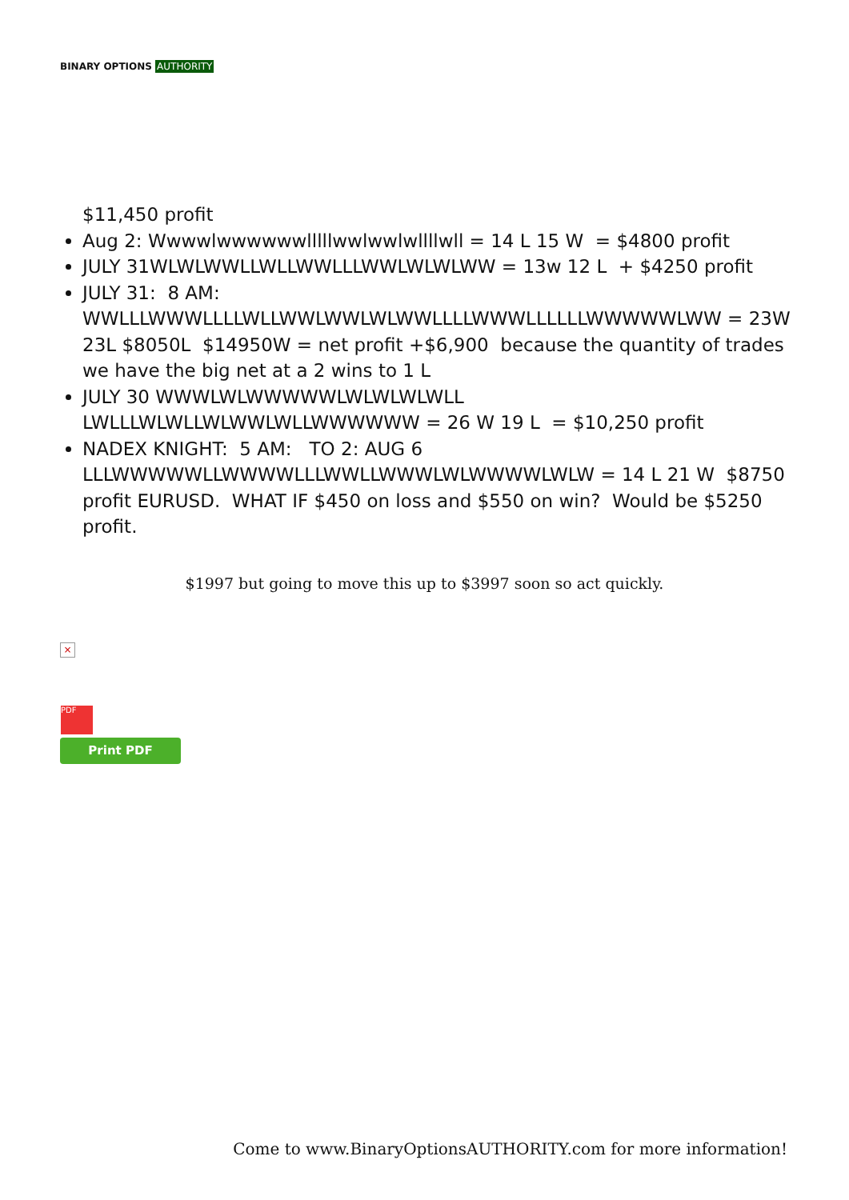BINARY OPTIONS AUTHORITY
$11,450 profit
Aug 2: Wwwwlwwwwwwlllllwwlwwlwllllwll = 14 L 15 W = $4800 profit
JULY 31WLWLWWLLWLLWWLLLWWLWLWLWW = 13w 12 L + $4250 profit
JULY 31: 8 AM: WWLLLWWWLLLLWLLWWLWWLWLWWLLLLWWWLLLLLLWWWWWLWW = 23W 23L $8050L $14950W = net profit +$6,900 because the quantity of trades we have the big net at a 2 wins to 1 L
JULY 30 WWWLWLWWWWWLWLWLWLWLL LWLLLWLWLLWLWWLWLLWWWWWW = 26 W 19 L = $10,250 profit
NADEX KNIGHT: 5 AM: TO 2: AUG 6 LLLWWWWWLLWWWWLLLWWLLWWWLWLWWWWLWLW = 14 L 21 W $8750 profit EURUSD. WHAT IF $450 on loss and $550 on win? Would be $5250 profit.
$1997 but going to move this up to $3997 soon so act quickly.
×
PDF
Print PDF
Come to www.BinaryOptionsAUTHORITY.com for more information!